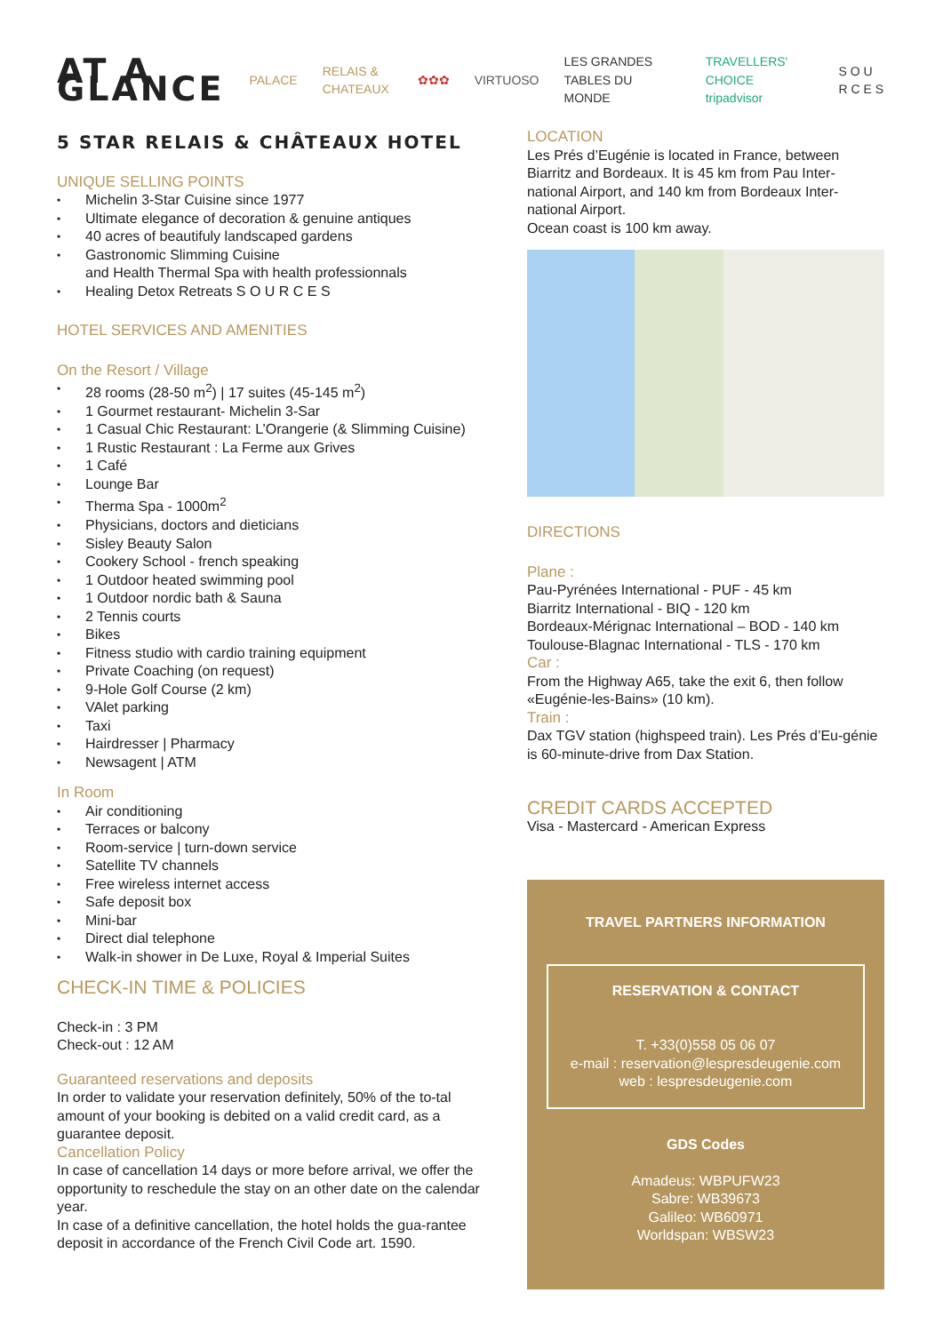AT A GLANCE
PALACE RELAIS & CHATEAUX ✿✿✿ VIRTUOSO LES GRANDES TABLES DU MONDE TRAVELLERS' CHOICE tripadvisor S O U R C E S
5 STAR RELAIS & CHÂTEAUX HOTEL
UNIQUE SELLING POINTS
Michelin 3-Star Cuisine since 1977
Ultimate elegance of decoration & genuine antiques
40 acres of beautifuly landscaped gardens
Gastronomic Slimming Cuisine
and Health Thermal Spa with health professionnals
Healing Detox Retreats S O U R C E S
HOTEL SERVICES AND AMENITIES
On the Resort / Village
28 rooms (28-50 m<sup>2</sup>) | 17 suites (45-145 m<sup>2</sup>)
1 Gourmet restaurant- Michelin 3-Sar
1 Casual Chic Restaurant: L’Orangerie (& Slimming Cuisine)
1 Rustic Restaurant : La Ferme aux Grives
1 Café
Lounge Bar
Therma Spa - 1000m<sup>2</sup>
Physicians, doctors and dieticians
Sisley Beauty Salon
Cookery School - french speaking
1 Outdoor heated swimming pool
1 Outdoor nordic bath & Sauna
2 Tennis courts
Bikes
Fitness studio with cardio training equipment
Private Coaching (on request)
9-Hole Golf Course (2 km)
VAlet parking
Taxi
Hairdresser | Pharmacy
Newsagent | ATM
In Room
Air conditioning
Terraces or balcony
Room-service | turn-down service
Satellite TV channels
Free wireless internet access
Safe deposit box
Mini-bar
Direct dial telephone
Walk-in shower in De Luxe, Royal & Imperial Suites
CHECK-IN TIME & POLICIES
Check-in : 3 PM
Check-out : 12 AM
Guaranteed reservations and deposits
In order to validate your reservation definitely, 50% of the to-tal amount of your booking is debited on a valid credit card, as a guarantee deposit.
Cancellation Policy
In case of cancellation 14 days or more before arrival, we offer the opportunity to reschedule the stay on an other date on the calendar year.
In case of a definitive cancellation, the hotel holds the gua-rantee deposit in accordance of the French Civil Code art. 1590.
LOCATION
Les Prés d’Eugénie is located in France, between Biarritz and Bordeaux. It is 45 km from Pau Inter-national Airport, and 140 km from Bordeaux Inter-national Airport.
Ocean coast is 100 km away.
DIRECTIONS
Plane :
Pau-Pyrénées International - PUF - 45 km
Biarritz International - BIQ - 120 km
Bordeaux-Mérignac International – BOD - 140 km
Toulouse-Blagnac International - TLS - 170 km
Car :
From the Highway A65, take the exit 6, then follow «Eugénie-les-Bains» (10 km).
Train :
Dax TGV station (highspeed train). Les Prés d’Eu-génie is 60-minute-drive from Dax Station.
CREDIT CARDS ACCEPTED
Visa - Mastercard - American Express
TRAVEL PARTNERS INFORMATION
RESERVATION & CONTACT
T. +33(0)558 05 06 07
e-mail : reservation@lespresdeugenie.com
web : lespresdeugenie.com
GDS Codes
Amadeus: WBPUFW23
Sabre: WB39673
Galileo: WB60971
Worldspan: WBSW23